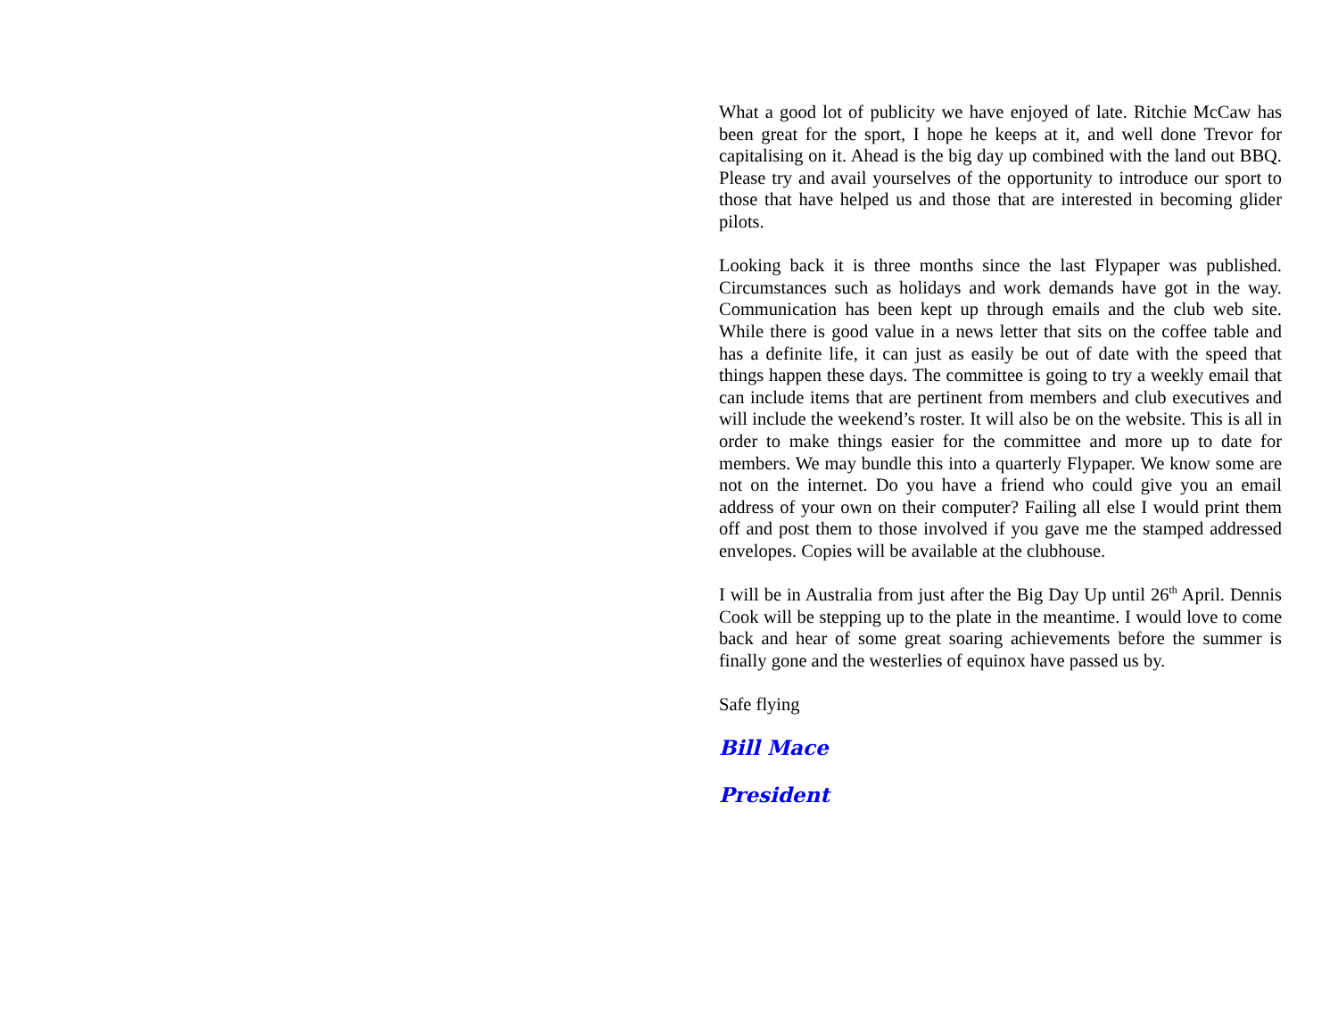What a good lot of publicity we have enjoyed of late. Ritchie McCaw has been great for the sport, I hope he keeps at it, and well done Trevor for capitalising on it. Ahead is the big day up combined with the land out BBQ. Please try and avail yourselves of the opportunity to introduce our sport to those that have helped us and those that are interested in becoming glider pilots.
Looking back it is three months since the last Flypaper was published. Circumstances such as holidays and work demands have got in the way. Communication has been kept up through emails and the club web site. While there is good value in a news letter that sits on the coffee table and has a definite life, it can just as easily be out of date with the speed that things happen these days. The committee is going to try a weekly email that can include items that are pertinent from members and club executives and will include the weekend’s roster. It will also be on the website. This is all in order to make things easier for the committee and more up to date for members. We may bundle this into a quarterly Flypaper. We know some are not on the internet. Do you have a friend who could give you an email address of your own on their computer? Failing all else I would print them off and post them to those involved if you gave me the stamped addressed envelopes. Copies will be available at the clubhouse.
I will be in Australia from just after the Big Day Up until 26<sup>th</sup> April. Dennis Cook will be stepping up to the plate in the meantime. I would love to come back and hear of some great soaring achievements before the summer is finally gone and the westerlies of equinox have passed us by.
Safe flying
Bill Mace
President